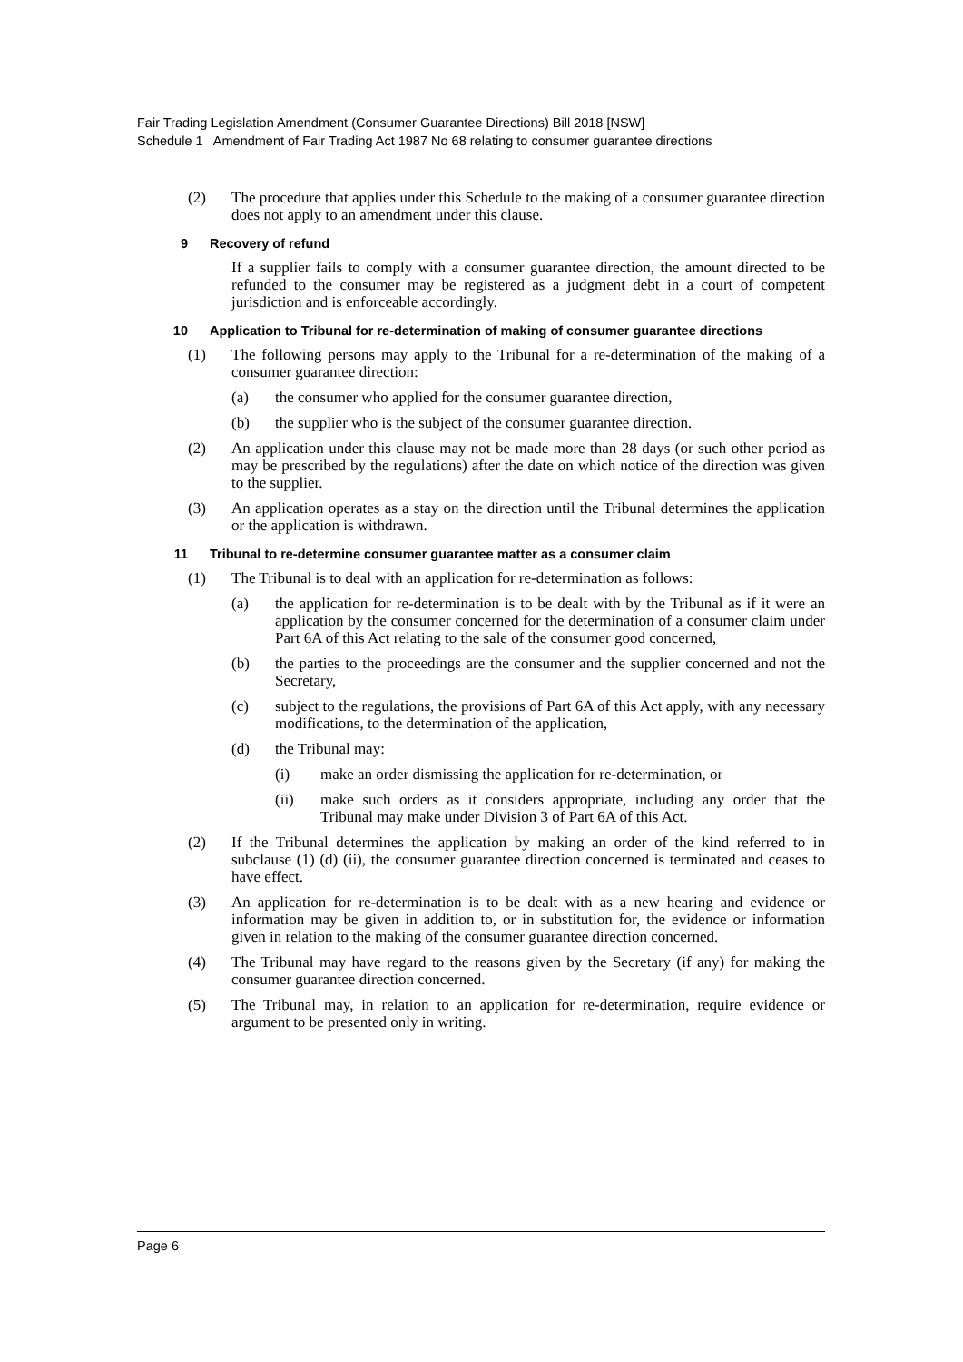Fair Trading Legislation Amendment (Consumer Guarantee Directions) Bill 2018 [NSW]
Schedule 1 Amendment of Fair Trading Act 1987 No 68 relating to consumer guarantee directions
(2) The procedure that applies under this Schedule to the making of a consumer guarantee direction does not apply to an amendment under this clause.
9 Recovery of refund
If a supplier fails to comply with a consumer guarantee direction, the amount directed to be refunded to the consumer may be registered as a judgment debt in a court of competent jurisdiction and is enforceable accordingly.
10 Application to Tribunal for re-determination of making of consumer guarantee directions
(1) The following persons may apply to the Tribunal for a re-determination of the making of a consumer guarantee direction:
(a) the consumer who applied for the consumer guarantee direction,
(b) the supplier who is the subject of the consumer guarantee direction.
(2) An application under this clause may not be made more than 28 days (or such other period as may be prescribed by the regulations) after the date on which notice of the direction was given to the supplier.
(3) An application operates as a stay on the direction until the Tribunal determines the application or the application is withdrawn.
11 Tribunal to re-determine consumer guarantee matter as a consumer claim
(1) The Tribunal is to deal with an application for re-determination as follows:
(a) the application for re-determination is to be dealt with by the Tribunal as if it were an application by the consumer concerned for the determination of a consumer claim under Part 6A of this Act relating to the sale of the consumer good concerned,
(b) the parties to the proceedings are the consumer and the supplier concerned and not the Secretary,
(c) subject to the regulations, the provisions of Part 6A of this Act apply, with any necessary modifications, to the determination of the application,
(d) the Tribunal may:
(i) make an order dismissing the application for re-determination, or
(ii) make such orders as it considers appropriate, including any order that the Tribunal may make under Division 3 of Part 6A of this Act.
(2) If the Tribunal determines the application by making an order of the kind referred to in subclause (1) (d) (ii), the consumer guarantee direction concerned is terminated and ceases to have effect.
(3) An application for re-determination is to be dealt with as a new hearing and evidence or information may be given in addition to, or in substitution for, the evidence or information given in relation to the making of the consumer guarantee direction concerned.
(4) The Tribunal may have regard to the reasons given by the Secretary (if any) for making the consumer guarantee direction concerned.
(5) The Tribunal may, in relation to an application for re-determination, require evidence or argument to be presented only in writing.
Page 6